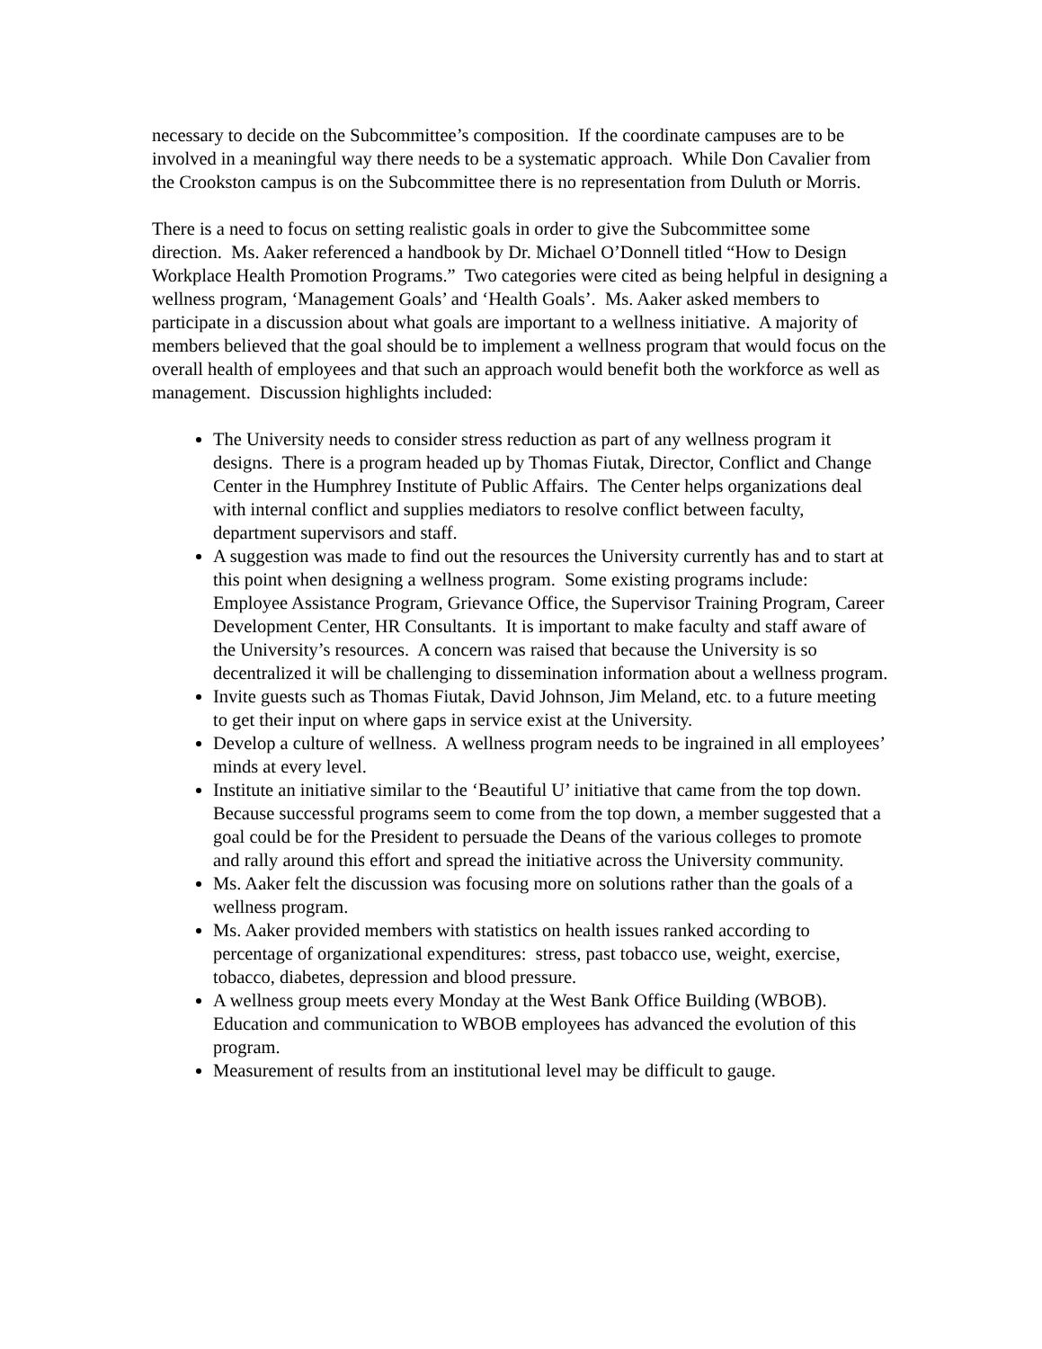necessary to decide on the Subcommittee’s composition. If the coordinate campuses are to be involved in a meaningful way there needs to be a systematic approach. While Don Cavalier from the Crookston campus is on the Subcommittee there is no representation from Duluth or Morris.
There is a need to focus on setting realistic goals in order to give the Subcommittee some direction. Ms. Aaker referenced a handbook by Dr. Michael O’Donnell titled “How to Design Workplace Health Promotion Programs.” Two categories were cited as being helpful in designing a wellness program, ‘Management Goals’ and ‘Health Goals’. Ms. Aaker asked members to participate in a discussion about what goals are important to a wellness initiative. A majority of members believed that the goal should be to implement a wellness program that would focus on the overall health of employees and that such an approach would benefit both the workforce as well as management. Discussion highlights included:
The University needs to consider stress reduction as part of any wellness program it designs. There is a program headed up by Thomas Fiutak, Director, Conflict and Change Center in the Humphrey Institute of Public Affairs. The Center helps organizations deal with internal conflict and supplies mediators to resolve conflict between faculty, department supervisors and staff.
A suggestion was made to find out the resources the University currently has and to start at this point when designing a wellness program. Some existing programs include: Employee Assistance Program, Grievance Office, the Supervisor Training Program, Career Development Center, HR Consultants. It is important to make faculty and staff aware of the University’s resources. A concern was raised that because the University is so decentralized it will be challenging to dissemination information about a wellness program.
Invite guests such as Thomas Fiutak, David Johnson, Jim Meland, etc. to a future meeting to get their input on where gaps in service exist at the University.
Develop a culture of wellness. A wellness program needs to be ingrained in all employees’ minds at every level.
Institute an initiative similar to the ‘Beautiful U’ initiative that came from the top down. Because successful programs seem to come from the top down, a member suggested that a goal could be for the President to persuade the Deans of the various colleges to promote and rally around this effort and spread the initiative across the University community.
Ms. Aaker felt the discussion was focusing more on solutions rather than the goals of a wellness program.
Ms. Aaker provided members with statistics on health issues ranked according to percentage of organizational expenditures: stress, past tobacco use, weight, exercise, tobacco, diabetes, depression and blood pressure.
A wellness group meets every Monday at the West Bank Office Building (WBOB). Education and communication to WBOB employees has advanced the evolution of this program.
Measurement of results from an institutional level may be difficult to gauge.